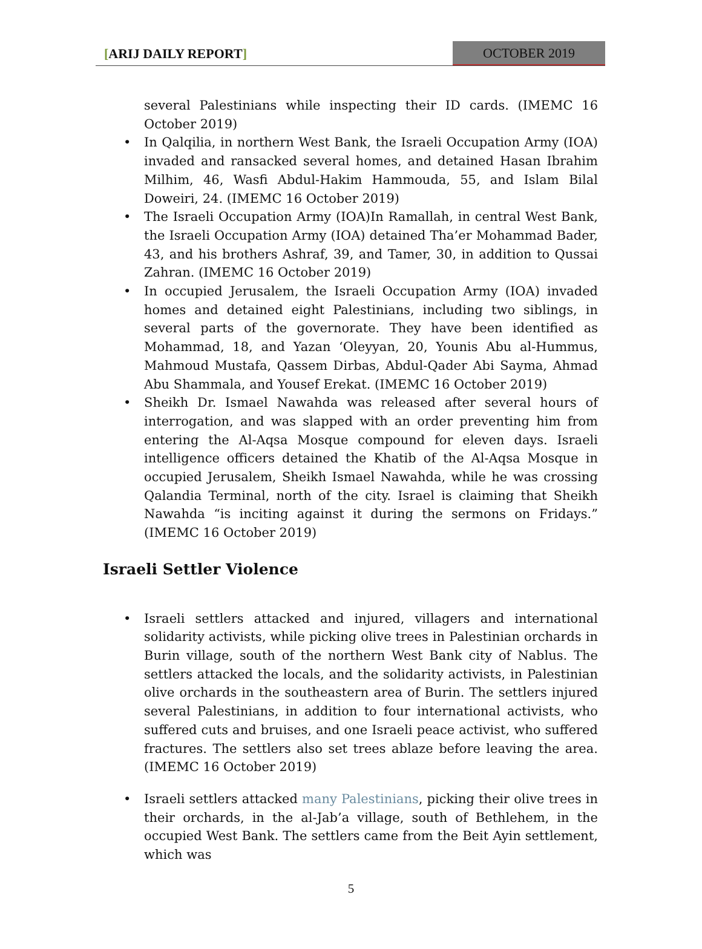[ARIJ DAILY REPORT]
OCTOBER 2019
several Palestinians while inspecting their ID cards. (IMEMC 16 October 2019)
In Qalqilia, in northern West Bank, the Israeli Occupation Army (IOA) invaded and ransacked several homes, and detained Hasan Ibrahim Milhim, 46, Wasfi Abdul-Hakim Hammouda, 55, and Islam Bilal Doweiri, 24. (IMEMC 16 October 2019)
The Israeli Occupation Army (IOA)In Ramallah, in central West Bank, the Israeli Occupation Army (IOA) detained Tha’er Mohammad Bader, 43, and his brothers Ashraf, 39, and Tamer, 30, in addition to Qussai Zahran. (IMEMC 16 October 2019)
In occupied Jerusalem, the Israeli Occupation Army (IOA) invaded homes and detained eight Palestinians, including two siblings, in several parts of the governorate. They have been identified as Mohammad, 18, and Yazan ‘Oleyyan, 20, Younis Abu al-Hummus, Mahmoud Mustafa, Qassem Dirbas, Abdul-Qader Abi Sayma, Ahmad Abu Shammala, and Yousef Erekat. (IMEMC 16 October 2019)
Sheikh Dr. Ismael Nawahda was released after several hours of interrogation, and was slapped with an order preventing him from entering the Al-Aqsa Mosque compound for eleven days. Israeli intelligence officers detained the Khatib of the Al-Aqsa Mosque in occupied Jerusalem, Sheikh Ismael Nawahda, while he was crossing Qalandia Terminal, north of the city. Israel is claiming that Sheikh Nawahda “is inciting against it during the sermons on Fridays.” (IMEMC 16 October 2019)
Israeli Settler Violence
Israeli settlers attacked and injured, villagers and international solidarity activists, while picking olive trees in Palestinian orchards in Burin village, south of the northern West Bank city of Nablus. The settlers attacked the locals, and the solidarity activists, in Palestinian olive orchards in the southeastern area of Burin. The settlers injured several Palestinians, in addition to four international activists, who suffered cuts and bruises, and one Israeli peace activist, who suffered fractures. The settlers also set trees ablaze before leaving the area. (IMEMC 16 October 2019)
Israeli settlers attacked many Palestinians, picking their olive trees in their orchards, in the al-Jab’a village, south of Bethlehem, in the occupied West Bank. The settlers came from the Beit Ayin settlement, which was
5